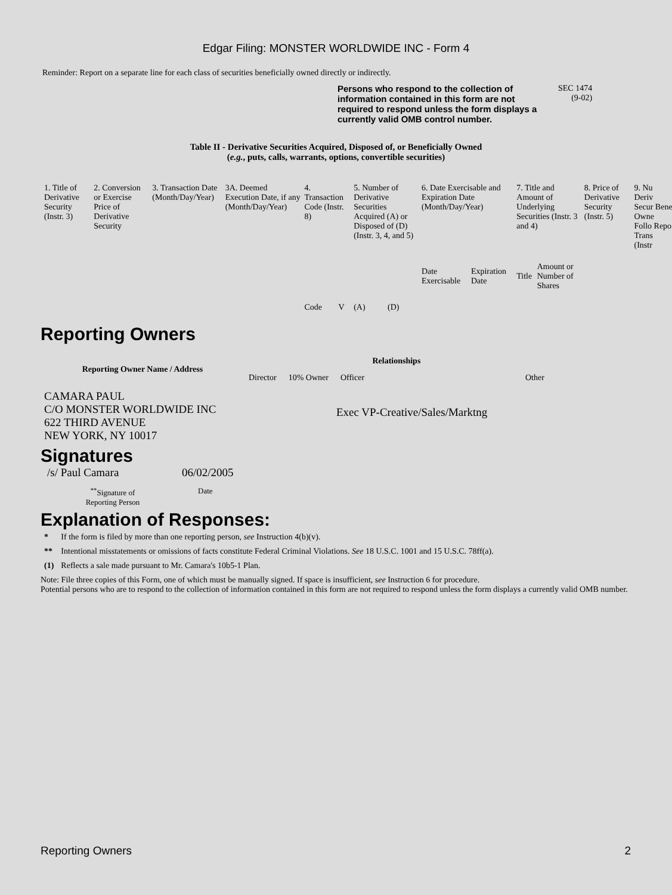Edgar Filing: MONSTER WORLDWIDE INC - Form 4
Reminder: Report on a separate line for each class of securities beneficially owned directly or indirectly.
Persons who respond to the collection of information contained in this form are not required to respond unless the form displays a currently valid OMB control number. SEC 1474
(9-02)
Table II - Derivative Securities Acquired, Disposed of, or Beneficially Owned
(e.g., puts, calls, warrants, options, convertible securities)
| 1. Title of Derivative Security (Instr. 3) | 2. Conversion or Exercise Price of Derivative Security | 3. Transaction Date (Month/Day/Year) | 3A. Deemed Execution Date, if any (Month/Day/Year) | 4. Transaction Code (Instr. 8) | | 5. Number of Derivative Securities Acquired (A) or Disposed of (D) (Instr. 3, 4, and 5) | | 6. Date Exercisable and Expiration Date (Month/Day/Year) | | 7. Title and Amount of Underlying Securities (Instr. 3 and 4) | | 8. Price of Derivative Security (Instr. 5) | 9. Nu Deriv Secur Bene Owne Follo Repo Trans (Instr |
| --- | --- | --- | --- | --- | --- | --- | --- | --- | --- | --- | --- | --- | --- |
| | | | | Code | V | (A) | (D) | Date Exercisable | Expiration Date | Title | Amount or Number of Shares | | |
Reporting Owners
| Reporting Owner Name / Address | Relationships | | | |
| --- | --- | --- | --- | --- |
| | Director | 10% Owner | Officer | Other |
| CAMARA PAUL C/O MONSTER WORLDWIDE INC 622 THIRD AVENUE NEW YORK, NY 10017 | | | Exec VP-Creative/Sales/Marktng | |
Signatures
| /s/ Paul Camara | 06/02/2005 |
| <sup>**</sup> Signature of Reporting Person | Date |
Explanation of Responses:
| * | If the form is filed by more than one reporting person, see Instruction 4(b)(v). |
| ** | Intentional misstatements or omissions of facts constitute Federal Criminal Violations. See 18 U.S.C. 1001 and 15 U.S.C. 78ff(a). |
| (1) | Reflects a sale made pursuant to Mr. Camara's 10b5-1 Plan. |
Note: File three copies of this Form, one of which must be manually signed. If space is insufficient, see Instruction 6 for procedure.
Potential persons who are to respond to the collection of information contained in this form are not required to respond unless the form displays a currently valid OMB number.
Reporting Owners 2